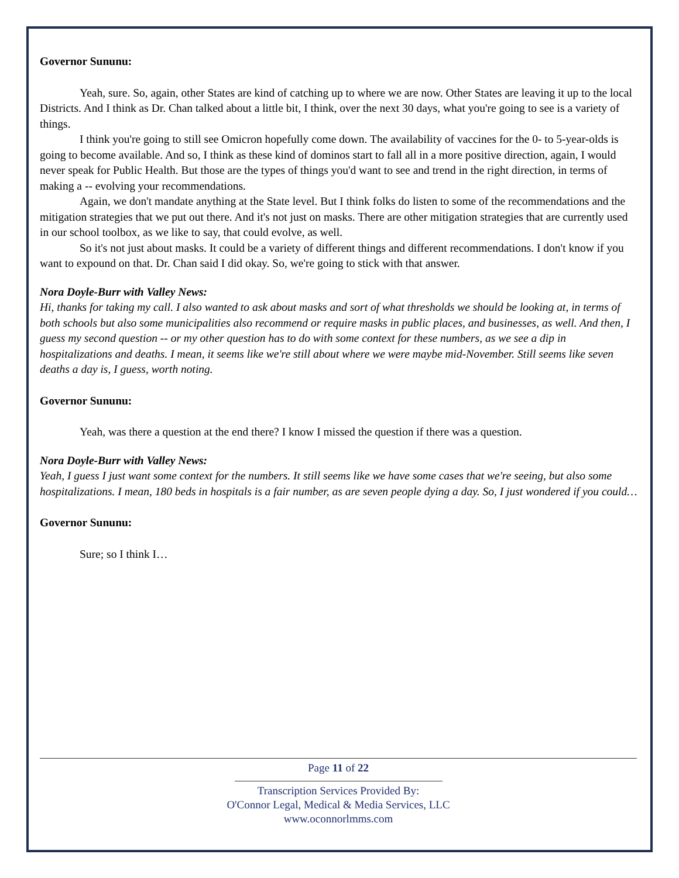Governor Sununu:
Yeah, sure. So, again, other States are kind of catching up to where we are now. Other States are leaving it up to the local Districts. And I think as Dr. Chan talked about a little bit, I think, over the next 30 days, what you're going to see is a variety of things.
I think you're going to still see Omicron hopefully come down. The availability of vaccines for the 0- to 5-year-olds is going to become available. And so, I think as these kind of dominos start to fall all in a more positive direction, again, I would never speak for Public Health. But those are the types of things you'd want to see and trend in the right direction, in terms of making a -- evolving your recommendations.
Again, we don't mandate anything at the State level. But I think folks do listen to some of the recommendations and the mitigation strategies that we put out there. And it's not just on masks. There are other mitigation strategies that are currently used in our school toolbox, as we like to say, that could evolve, as well.
So it's not just about masks. It could be a variety of different things and different recommendations. I don't know if you want to expound on that. Dr. Chan said I did okay. So, we're going to stick with that answer.
Nora Doyle-Burr with Valley News:
Hi, thanks for taking my call. I also wanted to ask about masks and sort of what thresholds we should be looking at, in terms of both schools but also some municipalities also recommend or require masks in public places, and businesses, as well. And then, I guess my second question -- or my other question has to do with some context for these numbers, as we see a dip in hospitalizations and deaths. I mean, it seems like we're still about where we were maybe mid-November. Still seems like seven deaths a day is, I guess, worth noting.
Governor Sununu:
Yeah, was there a question at the end there? I know I missed the question if there was a question.
Nora Doyle-Burr with Valley News:
Yeah, I guess I just want some context for the numbers. It still seems like we have some cases that we're seeing, but also some hospitalizations. I mean, 180 beds in hospitals is a fair number, as are seven people dying a day. So, I just wondered if you could…
Governor Sununu:
Sure; so I think I…
Page 11 of 22
Transcription Services Provided By:
O'Connor Legal, Medical & Media Services, LLC
www.oconnorlmms.com